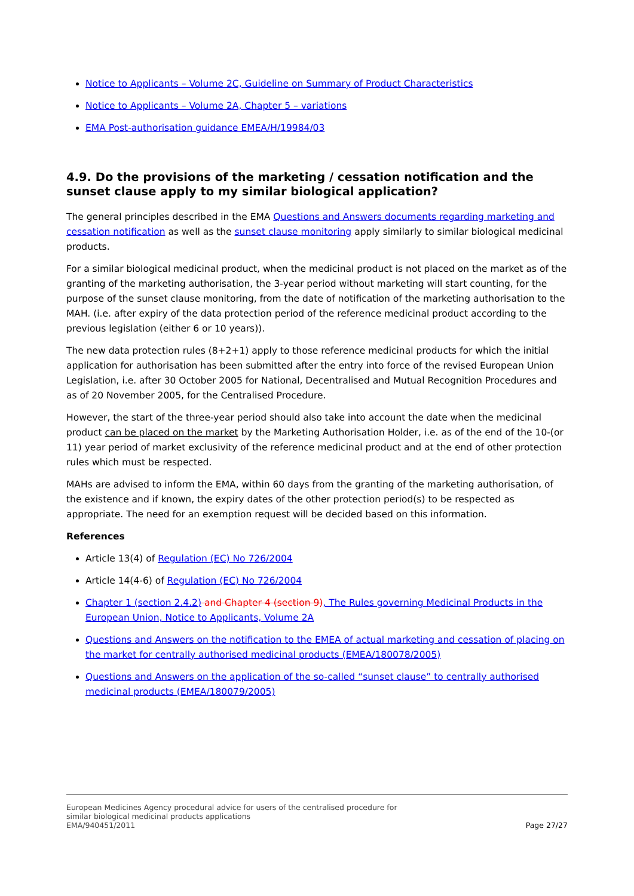Notice to Applicants – Volume 2C, Guideline on Summary of Product Characteristics
Notice to Applicants – Volume 2A, Chapter 5 – variations
EMA Post-authorisation guidance EMEA/H/19984/03
4.9. Do the provisions of the marketing / cessation notification and the sunset clause apply to my similar biological application?
The general principles described in the EMA Questions and Answers documents regarding marketing and cessation notification as well as the sunset clause monitoring apply similarly to similar biological medicinal products.
For a similar biological medicinal product, when the medicinal product is not placed on the market as of the granting of the marketing authorisation, the 3-year period without marketing will start counting, for the purpose of the sunset clause monitoring, from the date of notification of the marketing authorisation to the MAH. (i.e. after expiry of the data protection period of the reference medicinal product according to the previous legislation (either 6 or 10 years)).
The new data protection rules (8+2+1) apply to those reference medicinal products for which the initial application for authorisation has been submitted after the entry into force of the revised European Union Legislation, i.e. after 30 October 2005 for National, Decentralised and Mutual Recognition Procedures and as of 20 November 2005, for the Centralised Procedure.
However, the start of the three-year period should also take into account the date when the medicinal product can be placed on the market by the Marketing Authorisation Holder, i.e. as of the end of the 10-(or 11) year period of market exclusivity of the reference medicinal product and at the end of other protection rules which must be respected.
MAHs are advised to inform the EMA, within 60 days from the granting of the marketing authorisation, of the existence and if known, the expiry dates of the other protection period(s) to be respected as appropriate. The need for an exemption request will be decided based on this information.
References
Article 13(4) of Regulation (EC) No 726/2004
Article 14(4-6) of Regulation (EC) No 726/2004
Chapter 1 (section 2.4.2) and Chapter 4 (section 9), The Rules governing Medicinal Products in the European Union, Notice to Applicants, Volume 2A
Questions and Answers on the notification to the EMEA of actual marketing and cessation of placing on the market for centrally authorised medicinal products (EMEA/180078/2005)
Questions and Answers on the application of the so-called “sunset clause” to centrally authorised medicinal products (EMEA/180079/2005)
European Medicines Agency procedural advice for users of the centralised procedure for
similar biological medicinal products applications
EMA/940451/2011 Page 27/27